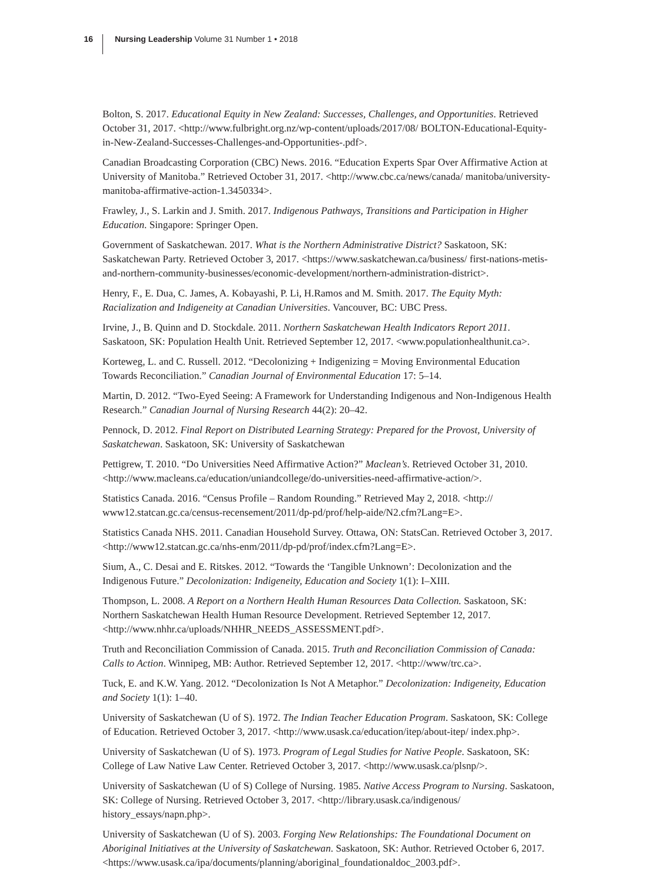16
Nursing Leadership Volume 31 Number 1 • 2018
Bolton, S. 2017. Educational Equity in New Zealand: Successes, Challenges, and Opportunities. Retrieved October 31, 2017. <http://www.fulbright.org.nz/wp-content/uploads/2017/08/ BOLTON-Educational-Equity-in-New-Zealand-Successes-Challenges-and-Opportunities-.pdf>.
Canadian Broadcasting Corporation (CBC) News. 2016. “Education Experts Spar Over Affirmative Action at University of Manitoba.” Retrieved October 31, 2017. <http://www.cbc.ca/news/canada/ manitoba/university-manitoba-affirmative-action-1.3450334>.
Frawley, J., S. Larkin and J. Smith. 2017. Indigenous Pathways, Transitions and Participation in Higher Education. Singapore: Springer Open.
Government of Saskatchewan. 2017. What is the Northern Administrative District? Saskatoon, SK: Saskatchewan Party. Retrieved October 3, 2017. <https://www.saskatchewan.ca/business/ first-nations-metis-and-northern-community-businesses/economic-development/northern-administration-district>.
Henry, F., E. Dua, C. James, A. Kobayashi, P. Li, H.Ramos and M. Smith. 2017. The Equity Myth: Racialization and Indigeneity at Canadian Universities. Vancouver, BC: UBC Press.
Irvine, J., B. Quinn and D. Stockdale. 2011. Northern Saskatchewan Health Indicators Report 2011. Saskatoon, SK: Population Health Unit. Retrieved September 12, 2017. <www.populationhealthunit.ca>.
Korteweg, L. and C. Russell. 2012. “Decolonizing + Indigenizing = Moving Environmental Education Towards Reconciliation.” Canadian Journal of Environmental Education 17: 5–14.
Martin, D. 2012. “Two-Eyed Seeing: A Framework for Understanding Indigenous and Non-Indigenous Health Research.” Canadian Journal of Nursing Research 44(2): 20–42.
Pennock, D. 2012. Final Report on Distributed Learning Strategy: Prepared for the Provost, University of Saskatchewan. Saskatoon, SK: University of Saskatchewan
Pettigrew, T. 2010. “Do Universities Need Affirmative Action?” Maclean’s. Retrieved October 31, 2010. <http://www.macleans.ca/education/uniandcollege/do-universities-need-affirmative-action/>.
Statistics Canada. 2016. “Census Profile – Random Rounding.” Retrieved May 2, 2018. <http:// www12.statcan.gc.ca/census-recensement/2011/dp-pd/prof/help-aide/N2.cfm?Lang=E>.
Statistics Canada NHS. 2011. Canadian Household Survey. Ottawa, ON: StatsCan. Retrieved October 3, 2017. <http://www12.statcan.gc.ca/nhs-enm/2011/dp-pd/prof/index.cfm?Lang=E>.
Sium, A., C. Desai and E. Ritskes. 2012. “Towards the ‘Tangible Unknown’: Decolonization and the Indigenous Future.” Decolonization: Indigeneity, Education and Society 1(1): I–XIII.
Thompson, L. 2008. A Report on a Northern Health Human Resources Data Collection. Saskatoon, SK: Northern Saskatchewan Health Human Resource Development. Retrieved September 12, 2017. <http://www.nhhr.ca/uploads/NHHR_NEEDS_ASSESSMENT.pdf>.
Truth and Reconciliation Commission of Canada. 2015. Truth and Reconciliation Commission of Canada: Calls to Action. Winnipeg, MB: Author. Retrieved September 12, 2017. <http://www/trc.ca>.
Tuck, E. and K.W. Yang. 2012. “Decolonization Is Not A Metaphor.” Decolonization: Indigeneity, Education and Society 1(1): 1–40.
University of Saskatchewan (U of S). 1972. The Indian Teacher Education Program. Saskatoon, SK: College of Education. Retrieved October 3, 2017. <http://www.usask.ca/education/itep/about-itep/ index.php>.
University of Saskatchewan (U of S). 1973. Program of Legal Studies for Native People. Saskatoon, SK: College of Law Native Law Center. Retrieved October 3, 2017. <http://www.usask.ca/plsnp/>.
University of Saskatchewan (U of S) College of Nursing. 1985. Native Access Program to Nursing. Saskatoon, SK: College of Nursing. Retrieved October 3, 2017. <http://library.usask.ca/indigenous/ history_essays/napn.php>.
University of Saskatchewan (U of S). 2003. Forging New Relationships: The Foundational Document on Aboriginal Initiatives at the University of Saskatchewan. Saskatoon, SK: Author. Retrieved October 6, 2017. <https://www.usask.ca/ipa/documents/planning/aboriginal_foundationaldoc_2003.pdf>.